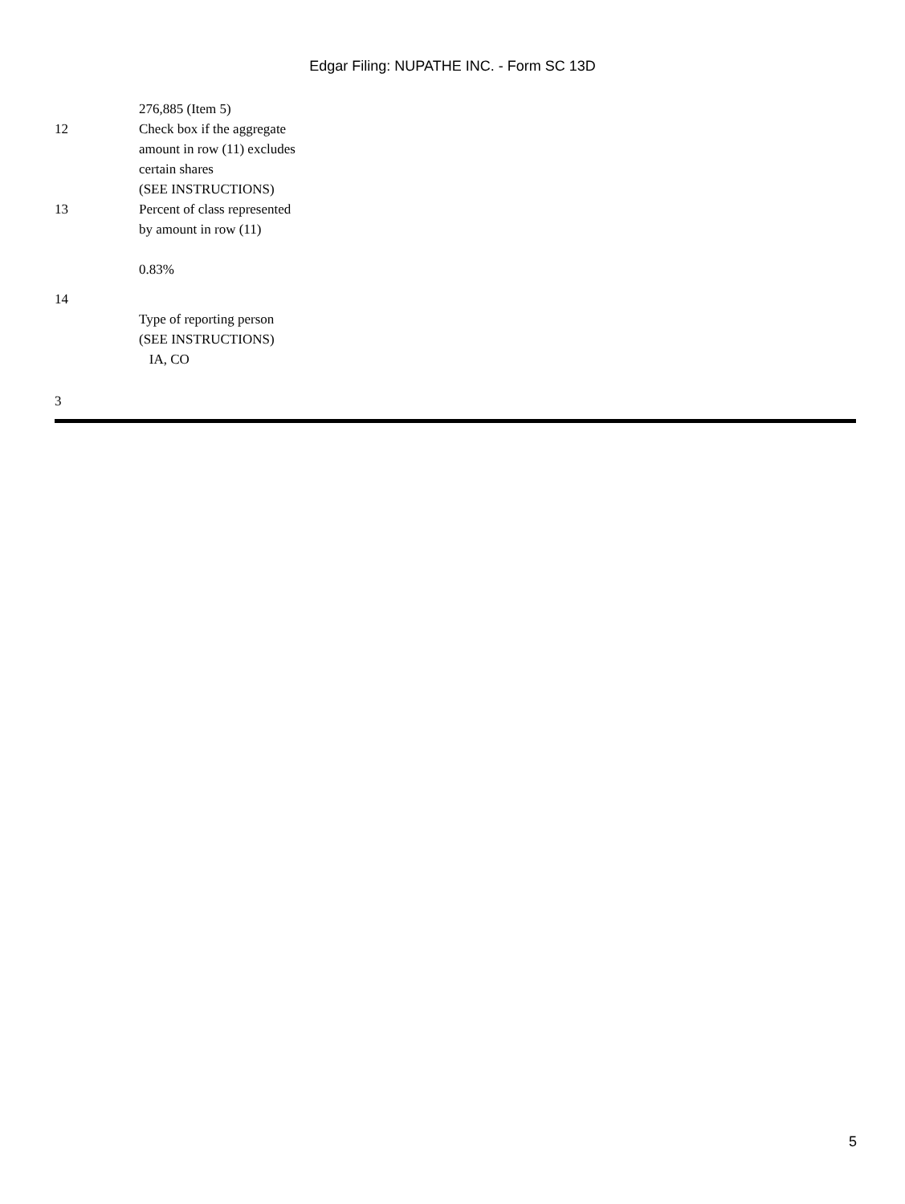Edgar Filing: NUPATHE INC. - Form SC 13D
| | 276,885 (Item 5) |
| 12 | Check box if the aggregate amount in row (11) excludes certain shares (SEE INSTRUCTIONS) |
| 13 | Percent of class represented by amount in row (11) 0.83% |
| 14 | Type of reporting person (SEE INSTRUCTIONS) IA, CO |
3
5